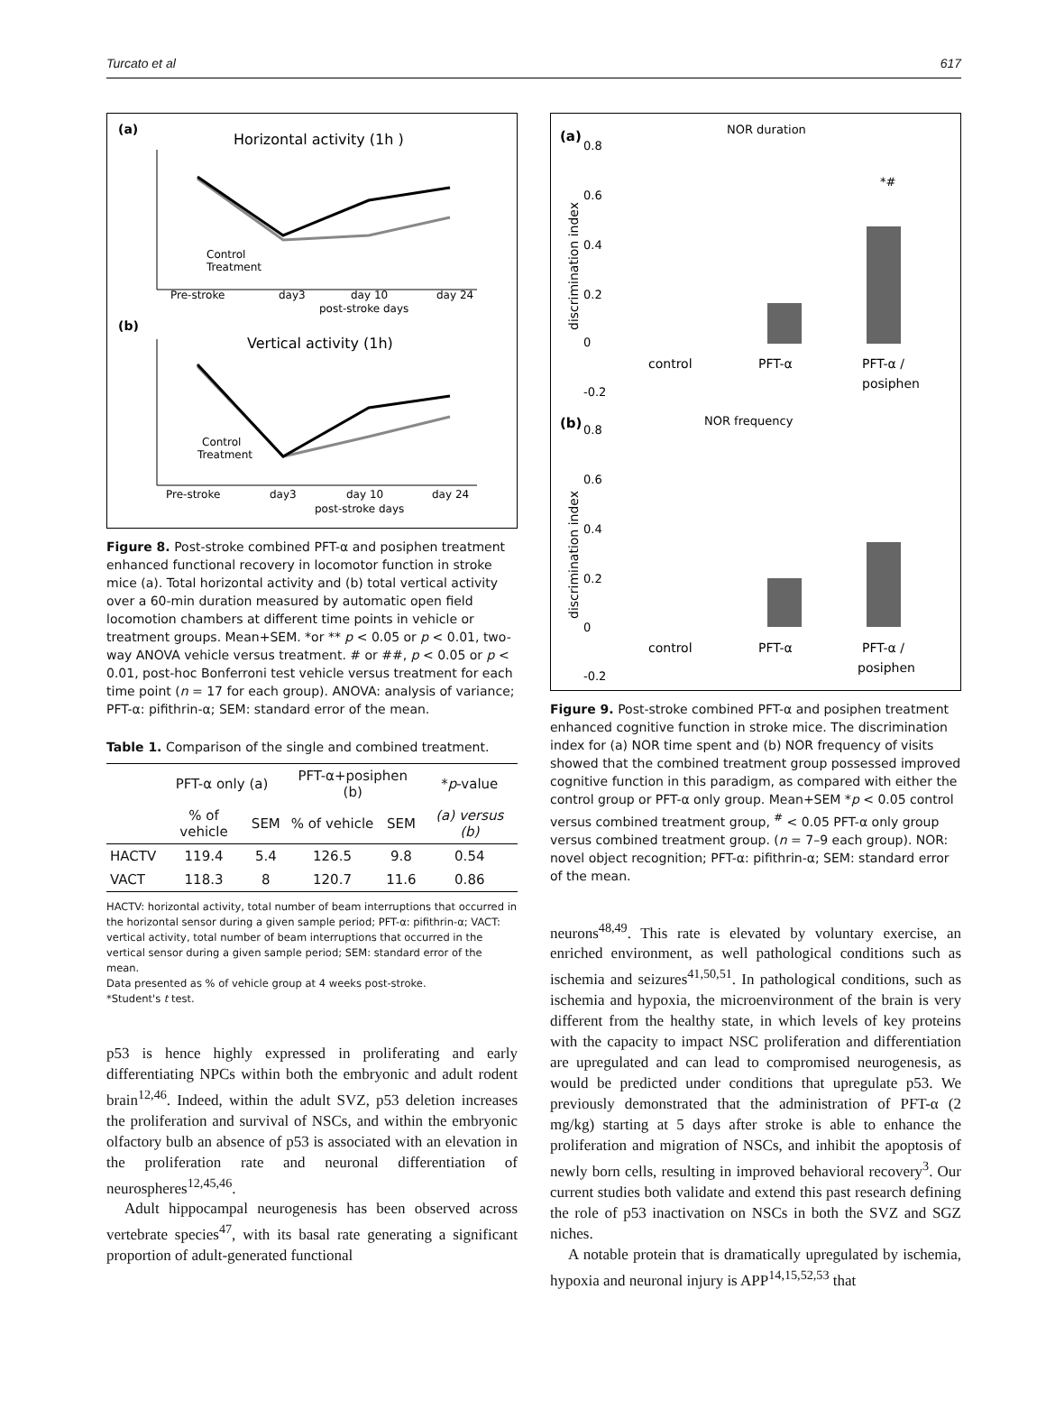Turcato et al 617
(a)
Horizontal activity (1h )
Pre-stroke
day3
day 10
day 24
post-stroke days
Control
Treatment
(b)
Vertical activity (1h)
Pre-stroke
day3
day 10
day 24
post-stroke days
Control
Treatment
Figure 8. Post-stroke combined PFT-α and posiphen treatment enhanced functional recovery in locomotor function in stroke mice (a). Total horizontal activity and (b) total vertical activity over a 60-min duration measured by automatic open field locomotion chambers at different time points in vehicle or treatment groups. Mean+SEM. *or ** p < 0.05 or p < 0.01, two-way ANOVA vehicle versus treatment. # or ##, p < 0.05 or p < 0.01, post-hoc Bonferroni test vehicle versus treatment for each time point (n = 17 for each group). ANOVA: analysis of variance; PFT-α: pifithrin-α; SEM: standard error of the mean.
Table 1. Comparison of the single and combined treatment.
| | PFT-α only (a) | | PFT-α+posiphen (b) | | * p -value |
| --- | --- | --- | --- | --- | --- |
| | % of vehicle | SEM | % of vehicle | SEM | (a) versus (b) |
| HACTV | 119.4 | 5.4 | 126.5 | 9.8 | 0.54 |
| VACT | 118.3 | 8 | 120.7 | 11.6 | 0.86 |
HACTV: horizontal activity, total number of beam interruptions that occurred in the horizontal sensor during a given sample period; PFT-α: pifithrin-α; VACT: vertical activity, total number of beam interruptions that occurred in the vertical sensor during a given sample period; SEM: standard error of the mean.
Data presented as % of vehicle group at 4 weeks post-stroke.
*Student's t test.
p53 is hence highly expressed in proliferating and early differentiating NPCs within both the embryonic and adult rodent brain<sup>12,46</sup>. Indeed, within the adult SVZ, p53 deletion increases the proliferation and survival of NSCs, and within the embryonic olfactory bulb an absence of p53 is associated with an elevation in the proliferation rate and neuronal differentiation of neurospheres<sup>12,45,46</sup>.
Adult hippocampal neurogenesis has been observed across vertebrate species<sup>47</sup>, with its basal rate generating a significant proportion of adult-generated functional
(a)
NOR duration
0.8
0.6
0.4
0.2
0
-0.2
discrimination index
*#
control
PFT-α
PFT-α /
posiphen
(b)
NOR frequency
0.8
0.6
0.4
0.2
0
-0.2
discrimination index
control
PFT-α
PFT-α /
posiphen
Figure 9. Post-stroke combined PFT-α and posiphen treatment enhanced cognitive function in stroke mice. The discrimination index for (a) NOR time spent and (b) NOR frequency of visits showed that the combined treatment group possessed improved cognitive function in this paradigm, as compared with either the control group or PFT-α only group. Mean+SEM *p < 0.05 control versus combined treatment group, <sup>#</sup> < 0.05 PFT-α only group versus combined treatment group. (n = 7–9 each group). NOR: novel object recognition; PFT-α: pifithrin-α; SEM: standard error of the mean.
neurons<sup>48,49</sup>. This rate is elevated by voluntary exercise, an enriched environment, as well pathological conditions such as ischemia and seizures<sup>41,50,51</sup>. In pathological conditions, such as ischemia and hypoxia, the microenvironment of the brain is very different from the healthy state, in which levels of key proteins with the capacity to impact NSC proliferation and differentiation are upregulated and can lead to compromised neurogenesis, as would be predicted under conditions that upregulate p53. We previously demonstrated that the administration of PFT-α (2 mg/kg) starting at 5 days after stroke is able to enhance the proliferation and migration of NSCs, and inhibit the apoptosis of newly born cells, resulting in improved behavioral recovery<sup>3</sup>. Our current studies both validate and extend this past research defining the role of p53 inactivation on NSCs in both the SVZ and SGZ niches.
A notable protein that is dramatically upregulated by ischemia, hypoxia and neuronal injury is APP<sup>14,15,52,53</sup> that